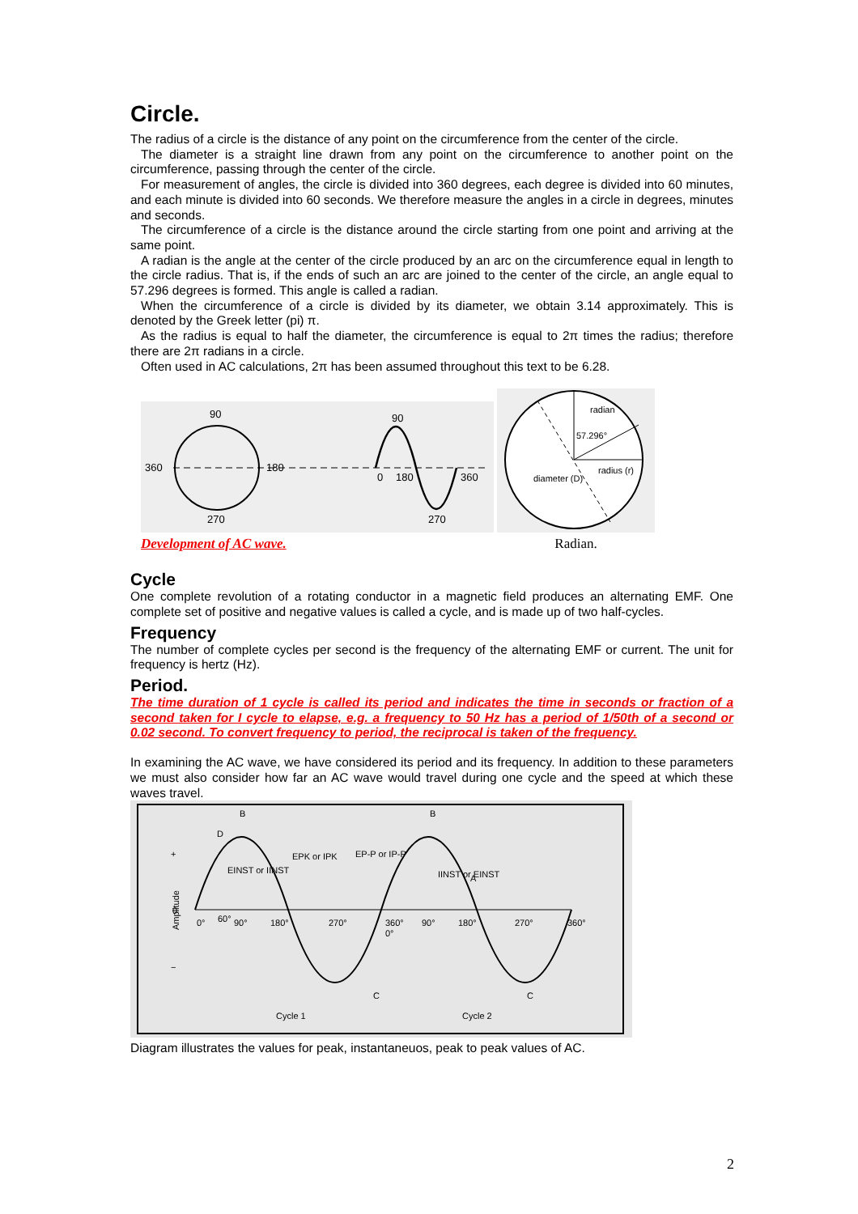Circle.
The radius of a circle is the distance of any point on the circumference from the center of the circle.
The diameter is a straight line drawn from any point on the circumference to another point on the circumference, passing through the center of the circle.
For measurement of angles, the circle is divided into 360 degrees, each degree is divided into 60 minutes, and each minute is divided into 60 seconds. We therefore measure the angles in a circle in degrees, minutes and seconds.
The circumference of a circle is the distance around the circle starting from one point and arriving at the same point.
A radian is the angle at the center of the circle produced by an arc on the circumference equal in length to the circle radius. That is, if the ends of such an arc are joined to the center of the circle, an angle equal to 57.296 degrees is formed. This angle is called a radian.
When the circumference of a circle is divided by its diameter, we obtain 3.14 approximately. This is denoted by the Greek letter (pi) π.
As the radius is equal to half the diameter, the circumference is equal to 2π times the radius; therefore there are 2π radians in a circle.
Often used in AC calculations, 2π has been assumed throughout this text to be 6.28.
90
90
360
180
0
180
360
270
270
Development of AC wave.
radian
57.296°
radius (r)
diameter (D)
Radian.
Cycle
One complete revolution of a rotating conductor in a magnetic field produces an alternating EMF. One complete set of positive and negative values is called a cycle, and is made up of two half-cycles.
Frequency
The number of complete cycles per second is the frequency of the alternating EMF or current. The unit for frequency is hertz (Hz).
Period.
The time duration of 1 cycle is called its period and indicates the time in seconds or fraction of a second taken for I cycle to elapse, e.g. a frequency to 50 Hz has a period of 1/50th of a second or 0.02 second. To convert frequency to period, the reciprocal is taken of the frequency.
In examining the AC wave, we have considered its period and its frequency. In addition to these parameters we must also consider how far an AC wave would travel during one cycle and the speed at which these waves travel.
B
B
C
C
D
A
0°
60°
90°
180°
270°
360°
0°
90°
180°
270°
360°
EPK or IPK
EP-P or IP-P
EINST or IINST
IINST or EINST
0
+
−
Amplitude
Cycle 1
Cycle 2
Diagram illustrates the values for peak, instantaneuos, peak to peak values of AC.
2